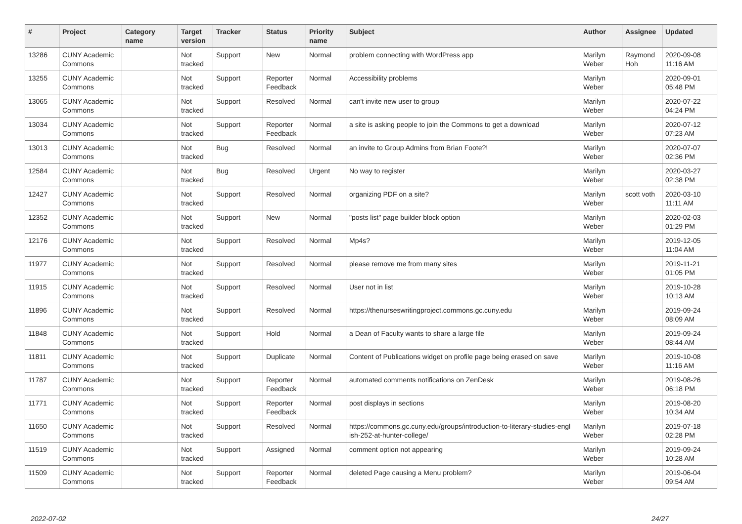| # | Project | Category name | Target version | Tracker | Status | Priority name | Subject | Author | Assignee | Updated |
| --- | --- | --- | --- | --- | --- | --- | --- | --- | --- | --- |
| 13286 | CUNY Academic Commons | | Not tracked | Support | New | Normal | problem connecting with WordPress app | Marilyn Weber | Raymond Hoh | 2020-09-08 11:16 AM |
| 13255 | CUNY Academic Commons | | Not tracked | Support | Reporter Feedback | Normal | Accessibility problems | Marilyn Weber | | 2020-09-01 05:48 PM |
| 13065 | CUNY Academic Commons | | Not tracked | Support | Resolved | Normal | can't invite new user to group | Marilyn Weber | | 2020-07-22 04:24 PM |
| 13034 | CUNY Academic Commons | | Not tracked | Support | Reporter Feedback | Normal | a site is asking people to join the Commons to get a download | Marilyn Weber | | 2020-07-12 07:23 AM |
| 13013 | CUNY Academic Commons | | Not tracked | Bug | Resolved | Normal | an invite to Group Admins from Brian Foote?! | Marilyn Weber | | 2020-07-07 02:36 PM |
| 12584 | CUNY Academic Commons | | Not tracked | Bug | Resolved | Urgent | No way to register | Marilyn Weber | | 2020-03-27 02:38 PM |
| 12427 | CUNY Academic Commons | | Not tracked | Support | Resolved | Normal | organizing PDF on a site? | Marilyn Weber | scott voth | 2020-03-10 11:11 AM |
| 12352 | CUNY Academic Commons | | Not tracked | Support | New | Normal | "posts list" page builder block option | Marilyn Weber | | 2020-02-03 01:29 PM |
| 12176 | CUNY Academic Commons | | Not tracked | Support | Resolved | Normal | Mp4s? | Marilyn Weber | | 2019-12-05 11:04 AM |
| 11977 | CUNY Academic Commons | | Not tracked | Support | Resolved | Normal | please remove me from many sites | Marilyn Weber | | 2019-11-21 01:05 PM |
| 11915 | CUNY Academic Commons | | Not tracked | Support | Resolved | Normal | User not in list | Marilyn Weber | | 2019-10-28 10:13 AM |
| 11896 | CUNY Academic Commons | | Not tracked | Support | Resolved | Normal | https://thenurseswritingproject.commons.gc.cuny.edu | Marilyn Weber | | 2019-09-24 08:09 AM |
| 11848 | CUNY Academic Commons | | Not tracked | Support | Hold | Normal | a Dean of Faculty wants to share a large file | Marilyn Weber | | 2019-09-24 08:44 AM |
| 11811 | CUNY Academic Commons | | Not tracked | Support | Duplicate | Normal | Content of Publications widget on profile page being erased on save | Marilyn Weber | | 2019-10-08 11:16 AM |
| 11787 | CUNY Academic Commons | | Not tracked | Support | Reporter Feedback | Normal | automated comments notifications on ZenDesk | Marilyn Weber | | 2019-08-26 06:18 PM |
| 11771 | CUNY Academic Commons | | Not tracked | Support | Reporter Feedback | Normal | post displays in sections | Marilyn Weber | | 2019-08-20 10:34 AM |
| 11650 | CUNY Academic Commons | | Not tracked | Support | Resolved | Normal | https://commons.gc.cuny.edu/groups/introduction-to-literary-studies-engl ish-252-at-hunter-college/ | Marilyn Weber | | 2019-07-18 02:28 PM |
| 11519 | CUNY Academic Commons | | Not tracked | Support | Assigned | Normal | comment option not appearing | Marilyn Weber | | 2019-09-24 10:28 AM |
| 11509 | CUNY Academic Commons | | Not tracked | Support | Reporter Feedback | Normal | deleted Page causing a Menu problem? | Marilyn Weber | | 2019-06-04 09:54 AM |
2022-07-02 24/27